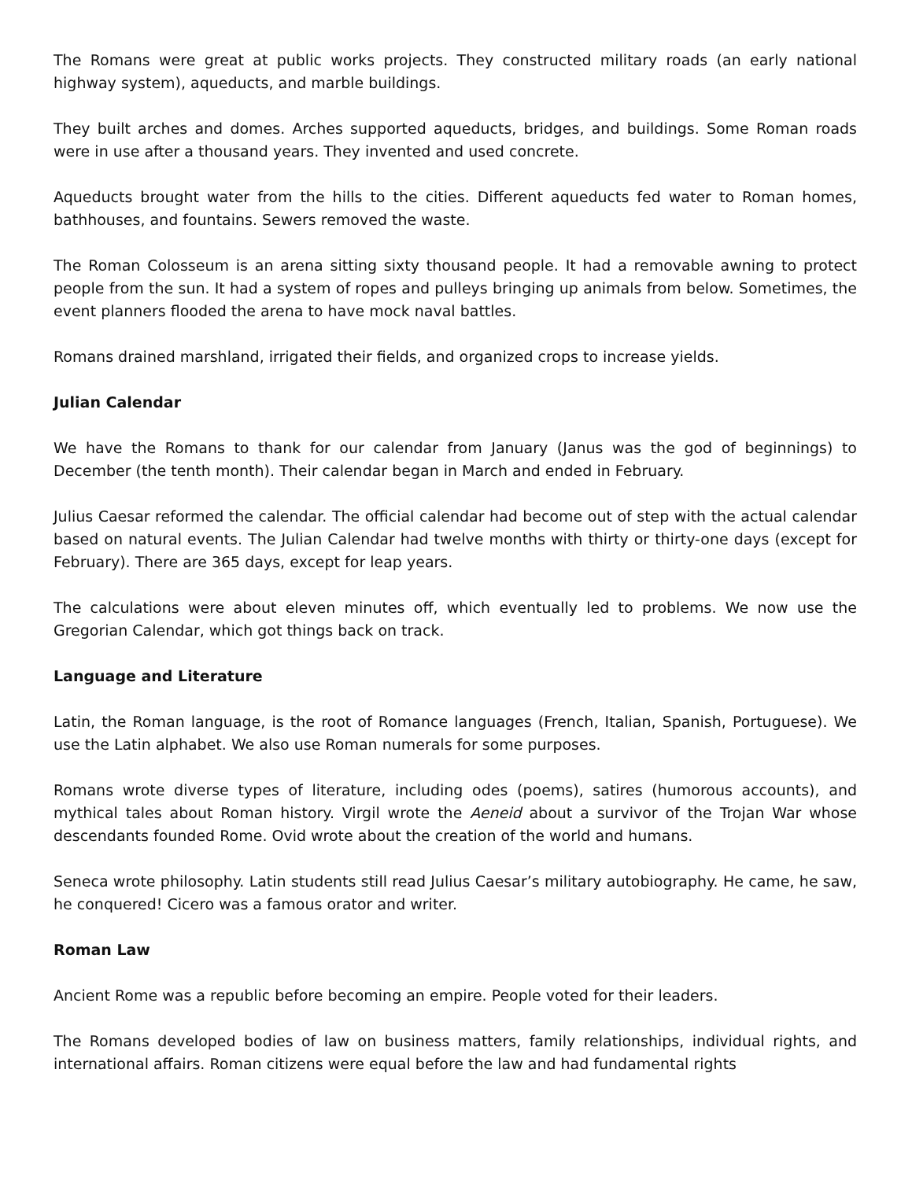The Romans were great at public works projects. They constructed military roads (an early national highway system), aqueducts, and marble buildings.
They built arches and domes. Arches supported aqueducts, bridges, and buildings. Some Roman roads were in use after a thousand years. They invented and used concrete.
Aqueducts brought water from the hills to the cities. Different aqueducts fed water to Roman homes, bathhouses, and fountains. Sewers removed the waste.
The Roman Colosseum is an arena sitting sixty thousand people. It had a removable awning to protect people from the sun. It had a system of ropes and pulleys bringing up animals from below. Sometimes, the event planners flooded the arena to have mock naval battles.
Romans drained marshland, irrigated their fields, and organized crops to increase yields.
Julian Calendar
We have the Romans to thank for our calendar from January (Janus was the god of beginnings) to December (the tenth month). Their calendar began in March and ended in February.
Julius Caesar reformed the calendar. The official calendar had become out of step with the actual calendar based on natural events. The Julian Calendar had twelve months with thirty or thirty-one days (except for February). There are 365 days, except for leap years.
The calculations were about eleven minutes off, which eventually led to problems. We now use the Gregorian Calendar, which got things back on track.
Language and Literature
Latin, the Roman language, is the root of Romance languages (French, Italian, Spanish, Portuguese). We use the Latin alphabet. We also use Roman numerals for some purposes.
Romans wrote diverse types of literature, including odes (poems), satires (humorous accounts), and mythical tales about Roman history. Virgil wrote the Aeneid about a survivor of the Trojan War whose descendants founded Rome. Ovid wrote about the creation of the world and humans.
Seneca wrote philosophy. Latin students still read Julius Caesar’s military autobiography. He came, he saw, he conquered! Cicero was a famous orator and writer.
Roman Law
Ancient Rome was a republic before becoming an empire. People voted for their leaders.
The Romans developed bodies of law on business matters, family relationships, individual rights, and international affairs. Roman citizens were equal before the law and had fundamental rights